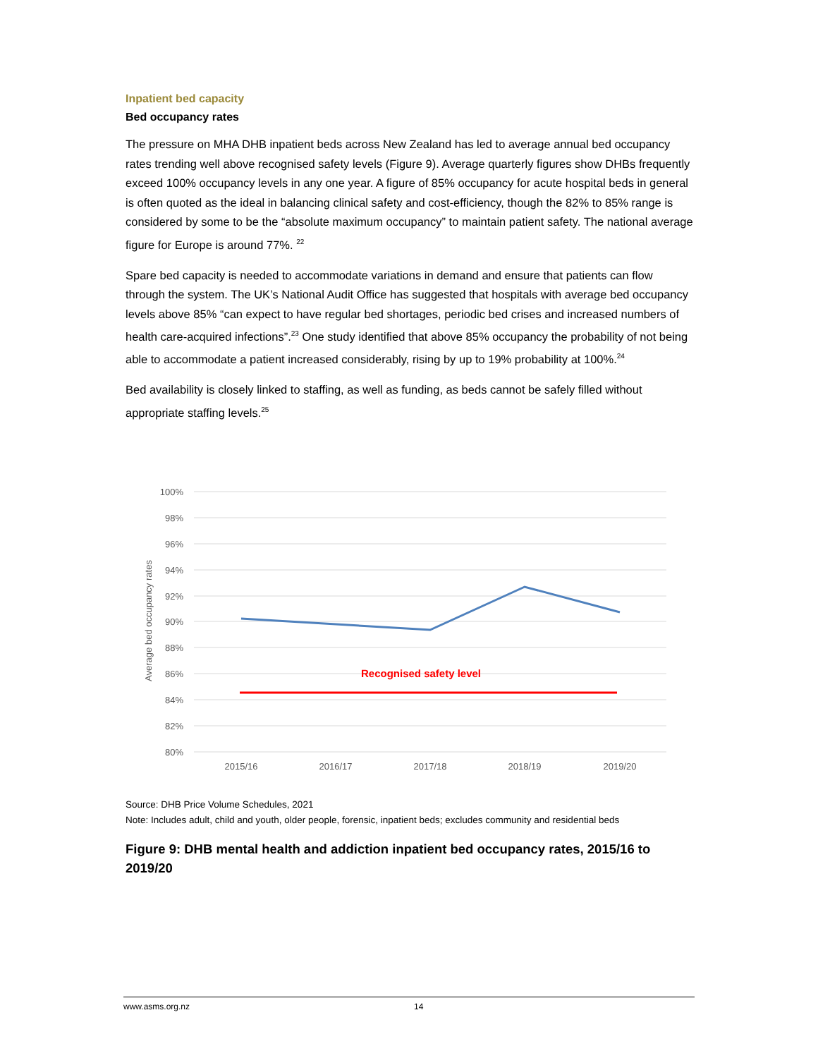Inpatient bed capacity
Bed occupancy rates
The pressure on MHA DHB inpatient beds across New Zealand has led to average annual bed occupancy rates trending well above recognised safety levels (Figure 9). Average quarterly figures show DHBs frequently exceed 100% occupancy levels in any one year. A figure of 85% occupancy for acute hospital beds in general is often quoted as the ideal in balancing clinical safety and cost-efficiency, though the 82% to 85% range is considered by some to be the “absolute maximum occupancy” to maintain patient safety. The national average figure for Europe is around 77%. <sup>22</sup>
Spare bed capacity is needed to accommodate variations in demand and ensure that patients can flow through the system. The UK’s National Audit Office has suggested that hospitals with average bed occupancy levels above 85% “can expect to have regular bed shortages, periodic bed crises and increased numbers of health care-acquired infections”.<sup>23</sup> One study identified that above 85% occupancy the probability of not being able to accommodate a patient increased considerably, rising by up to 19% probability at 100%.<sup>24</sup>
Bed availability is closely linked to staffing, as well as funding, as beds cannot be safely filled without appropriate staffing levels.<sup>25</sup>
100%
98%
96%
94%
92%
90%
88%
86%
84%
82%
80%
Average bed occupancy rates
Recognised safety level
2015/16
2016/17
2017/18
2018/19
2019/20
Source: DHB Price Volume Schedules, 2021
Note: Includes adult, child and youth, older people, forensic, inpatient beds; excludes community and residential beds
Figure 9: DHB mental health and addiction inpatient bed occupancy rates, 2015/16 to 2019/20
www.asms.org.nz 14